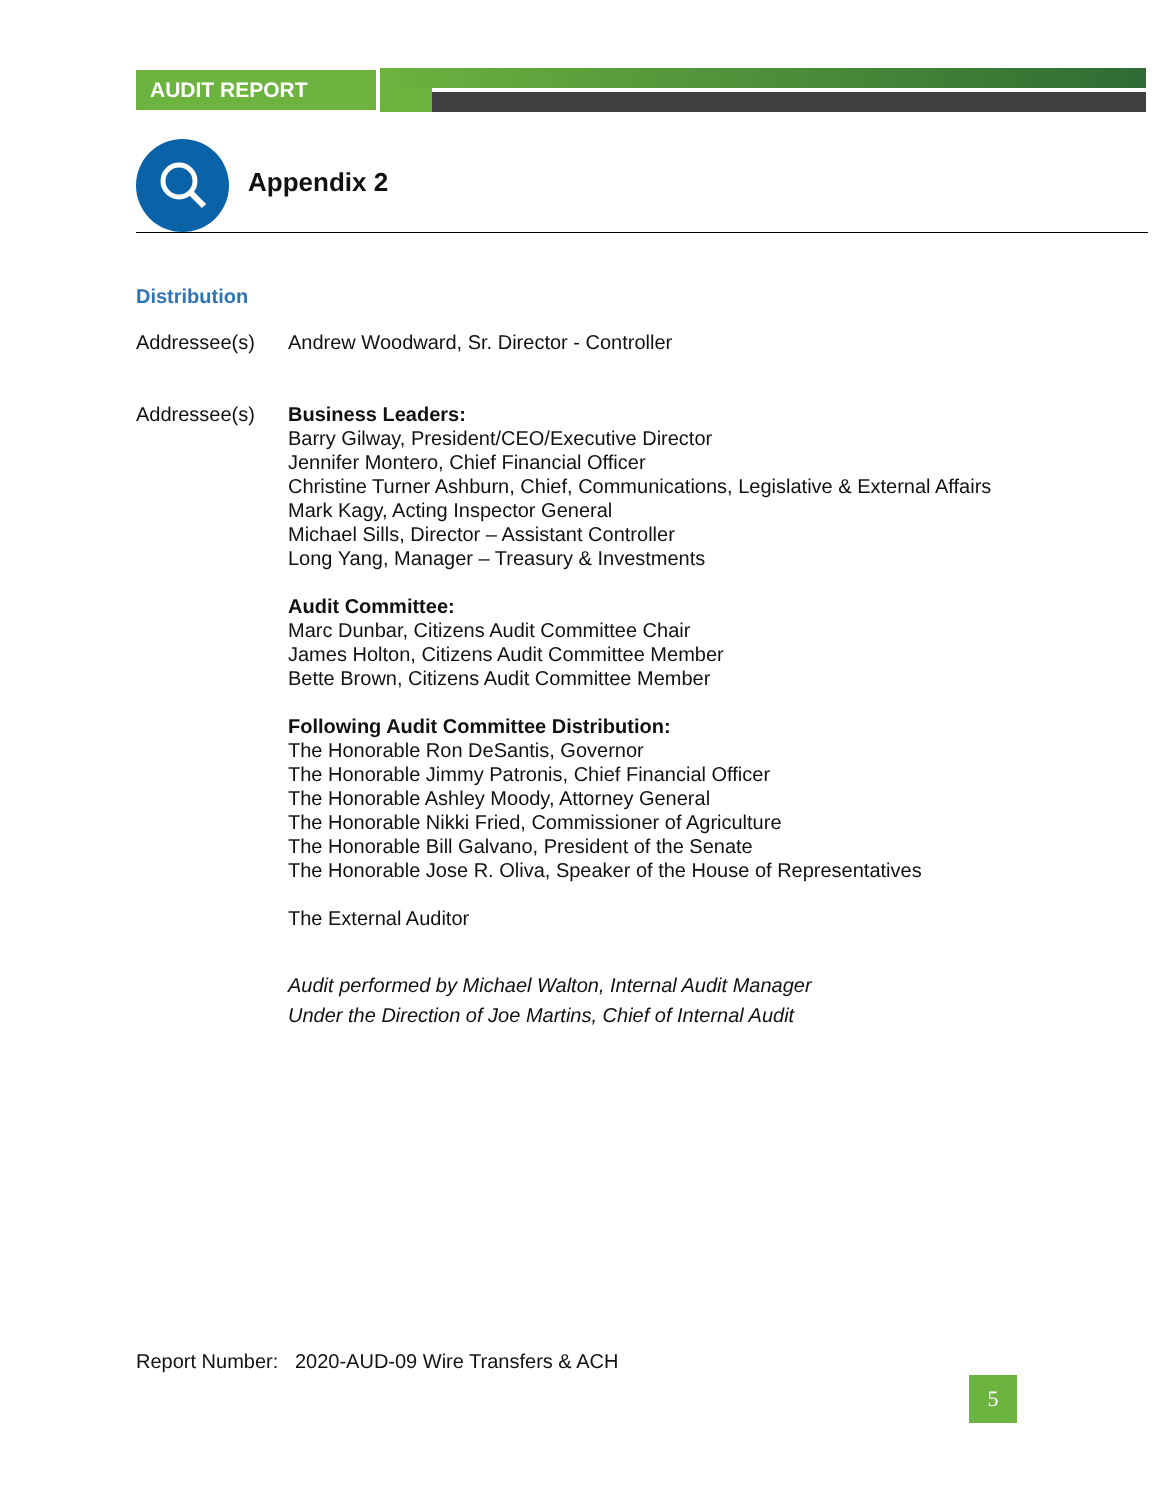AUDIT REPORT
Appendix 2
Distribution
Addressee(s) Andrew Woodward, Sr. Director - Controller
Addressee(s) Business Leaders:
Barry Gilway, President/CEO/Executive Director
Jennifer Montero, Chief Financial Officer
Christine Turner Ashburn, Chief, Communications, Legislative & External Affairs
Mark Kagy, Acting Inspector General
Michael Sills, Director – Assistant Controller
Long Yang, Manager – Treasury & Investments
Audit Committee:
Marc Dunbar, Citizens Audit Committee Chair
James Holton, Citizens Audit Committee Member
Bette Brown, Citizens Audit Committee Member
Following Audit Committee Distribution:
The Honorable Ron DeSantis, Governor
The Honorable Jimmy Patronis, Chief Financial Officer
The Honorable Ashley Moody, Attorney General
The Honorable Nikki Fried, Commissioner of Agriculture
The Honorable Bill Galvano, President of the Senate
The Honorable Jose R. Oliva, Speaker of the House of Representatives
The External Auditor
Audit performed by Michael Walton, Internal Audit Manager
Under the Direction of Joe Martins, Chief of Internal Audit
Report Number: 2020-AUD-09 Wire Transfers & ACH
5